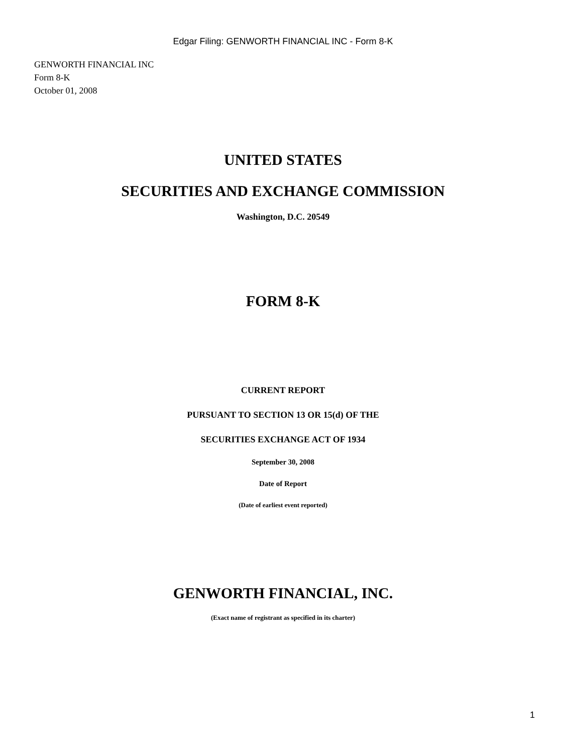Edgar Filing: GENWORTH FINANCIAL INC - Form 8-K
GENWORTH FINANCIAL INC
Form 8-K
October 01, 2008
UNITED STATES
SECURITIES AND EXCHANGE COMMISSION
Washington, D.C. 20549
FORM 8-K
CURRENT REPORT
PURSUANT TO SECTION 13 OR 15(d) OF THE
SECURITIES EXCHANGE ACT OF 1934
September 30, 2008
Date of Report
(Date of earliest event reported)
GENWORTH FINANCIAL, INC.
(Exact name of registrant as specified in its charter)
1